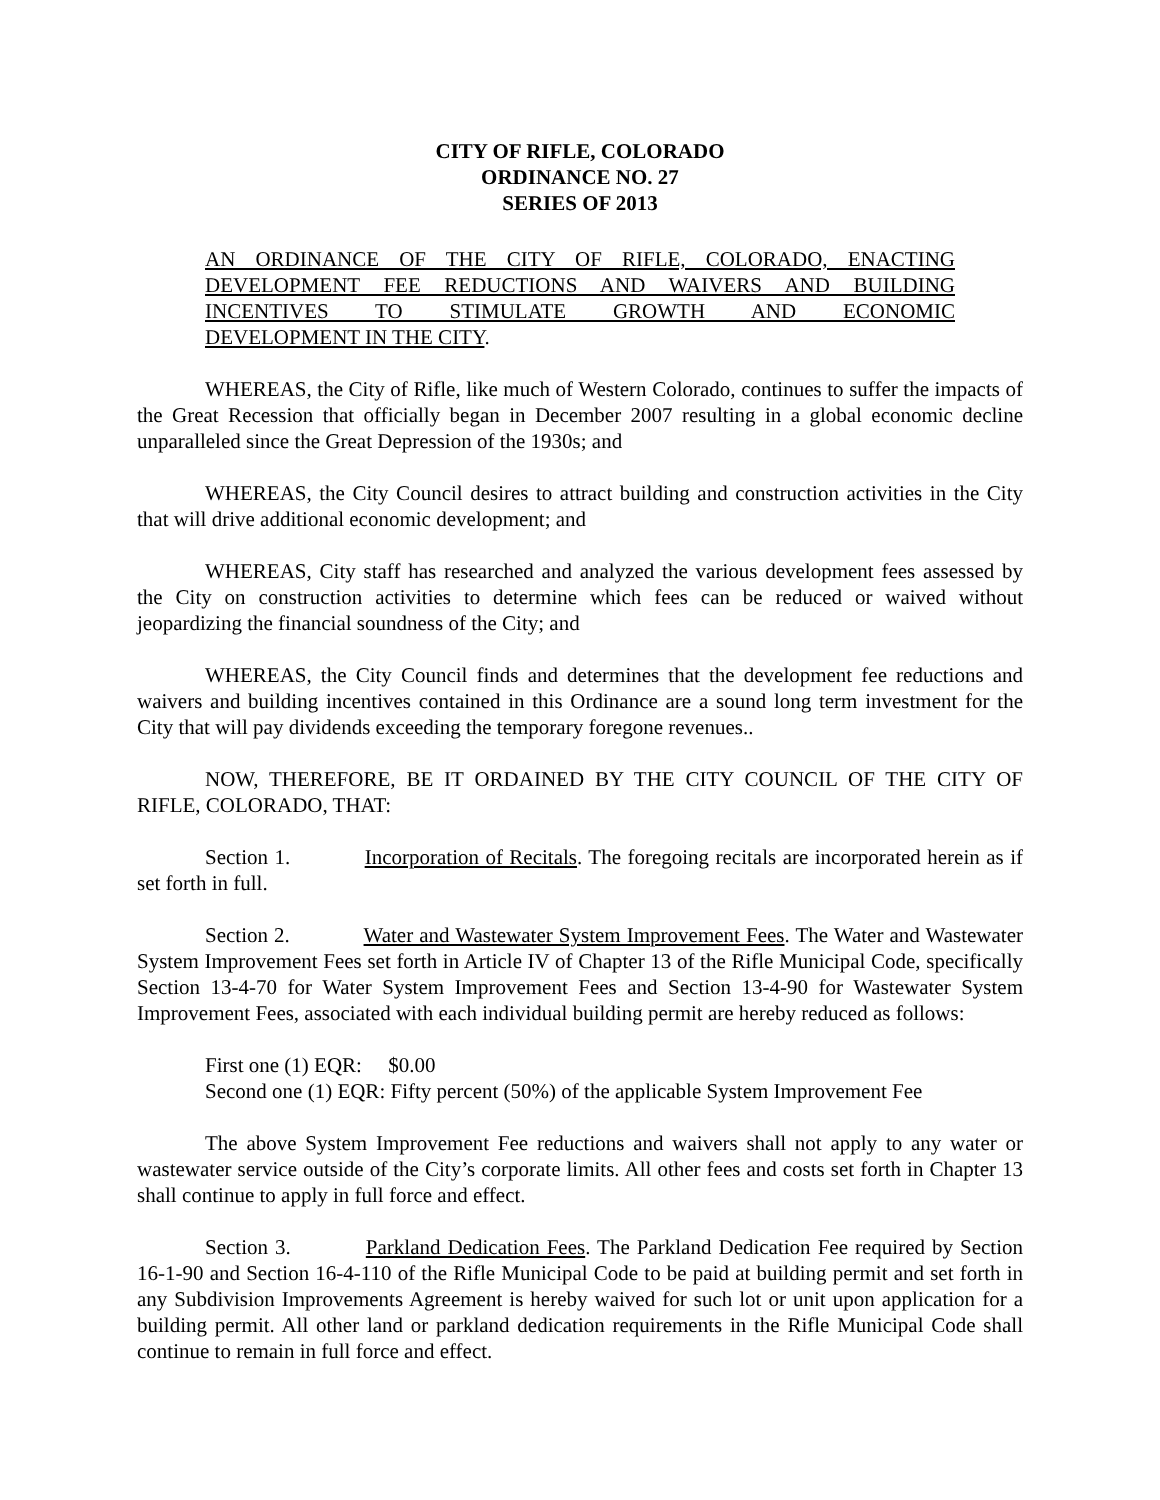CITY OF RIFLE, COLORADO
ORDINANCE NO. 27
SERIES OF 2013
AN ORDINANCE OF THE CITY OF RIFLE, COLORADO, ENACTING DEVELOPMENT FEE REDUCTIONS AND WAIVERS AND BUILDING INCENTIVES TO STIMULATE GROWTH AND ECONOMIC
DEVELOPMENT IN THE CITY.
WHEREAS, the City of Rifle, like much of Western Colorado, continues to suffer the impacts of the Great Recession that officially began in December 2007 resulting in a global economic decline unparalleled since the Great Depression of the 1930s; and
WHEREAS, the City Council desires to attract building and construction activities in the City that will drive additional economic development; and
WHEREAS, City staff has researched and analyzed the various development fees assessed by the City on construction activities to determine which fees can be reduced or waived without jeopardizing the financial soundness of the City; and
WHEREAS, the City Council finds and determines that the development fee reductions and waivers and building incentives contained in this Ordinance are a sound long term investment for the City that will pay dividends exceeding the temporary foregone revenues..
NOW, THEREFORE, BE IT ORDAINED BY THE CITY COUNCIL OF THE CITY OF RIFLE, COLORADO, THAT:
Section 1. Incorporation of Recitals. The foregoing recitals are incorporated herein as if set forth in full.
Section 2. Water and Wastewater System Improvement Fees. The Water and Wastewater System Improvement Fees set forth in Article IV of Chapter 13 of the Rifle Municipal Code, specifically Section 13-4-70 for Water System Improvement Fees and Section 13-4-90 for Wastewater System Improvement Fees, associated with each individual building permit are hereby reduced as follows:
First one (1) EQR: $0.00
Second one (1) EQR: Fifty percent (50%) of the applicable System Improvement Fee
The above System Improvement Fee reductions and waivers shall not apply to any water or wastewater service outside of the City’s corporate limits. All other fees and costs set forth in Chapter 13 shall continue to apply in full force and effect.
Section 3. Parkland Dedication Fees. The Parkland Dedication Fee required by Section 16-1-90 and Section 16-4-110 of the Rifle Municipal Code to be paid at building permit and set forth in any Subdivision Improvements Agreement is hereby waived for such lot or unit upon application for a building permit. All other land or parkland dedication requirements in the Rifle Municipal Code shall continue to remain in full force and effect.